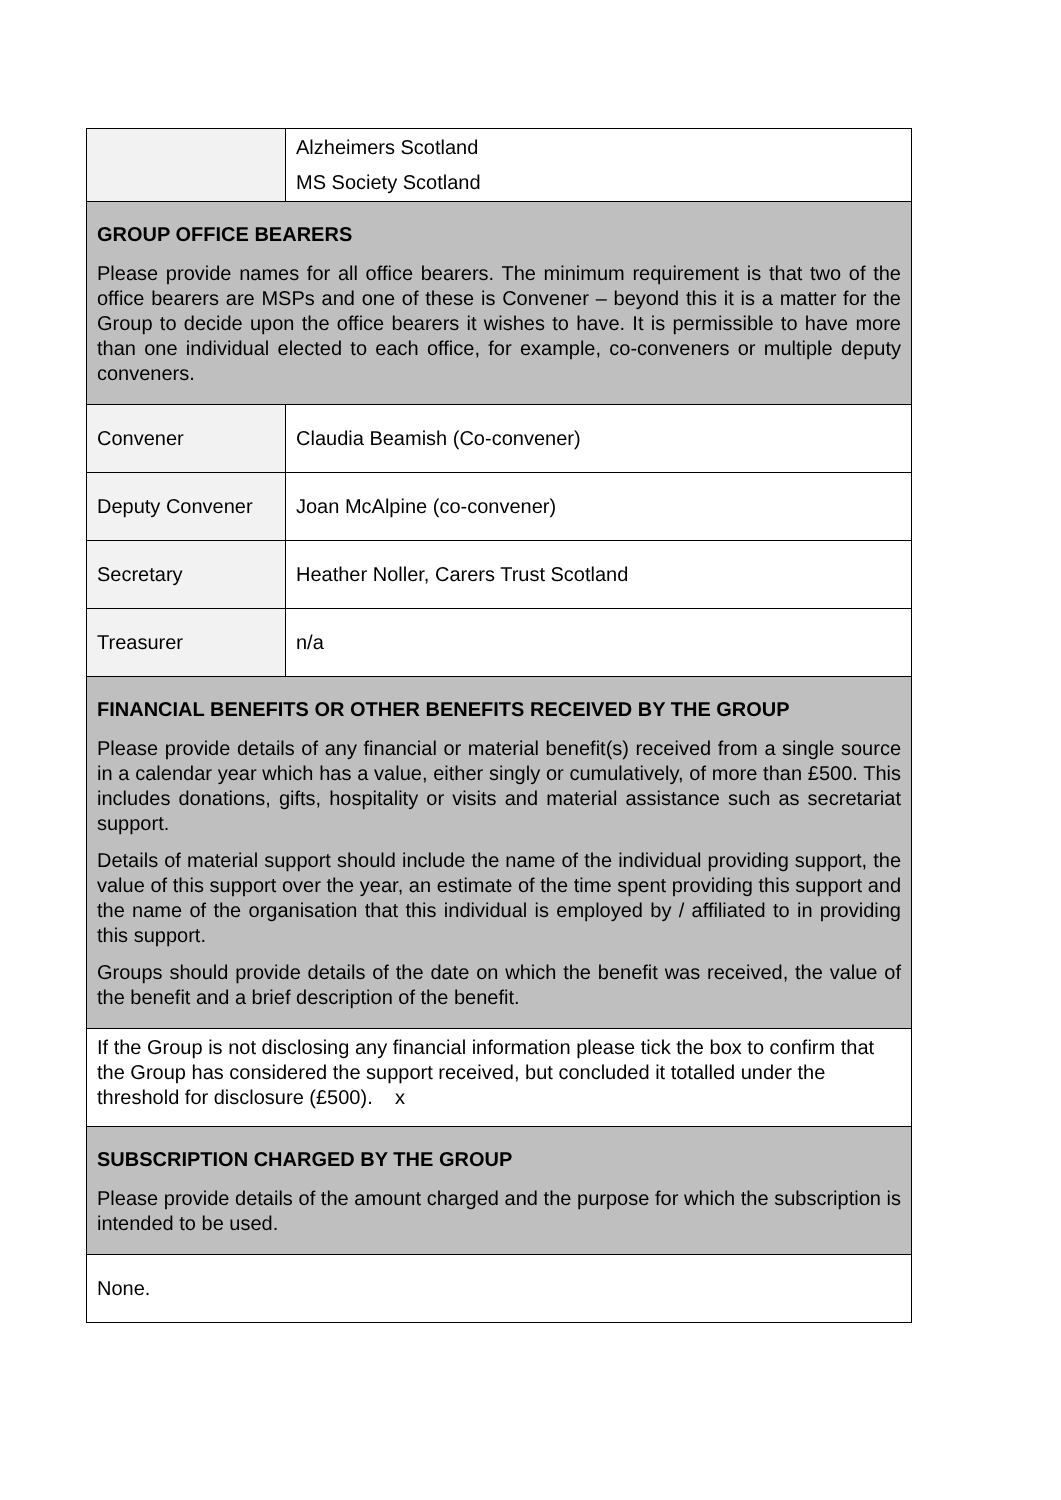| | Alzheimers Scotland MS Society Scotland |
| GROUP OFFICE BEARERS Please provide names for all office bearers. The minimum requirement is that two of the office bearers are MSPs and one of these is Convener – beyond this it is a matter for the Group to decide upon the office bearers it wishes to have. It is permissible to have more than one individual elected to each office, for example, co-conveners or multiple deputy conveners. | |
| Convener | Claudia Beamish (Co-convener) |
| Deputy Convener | Joan McAlpine (co-convener) |
| Secretary | Heather Noller, Carers Trust Scotland |
| Treasurer | n/a |
| FINANCIAL BENEFITS OR OTHER BENEFITS RECEIVED BY THE GROUP Please provide details of any financial or material benefit(s) received from a single source in a calendar year which has a value, either singly or cumulatively, of more than £500. This includes donations, gifts, hospitality or visits and material assistance such as secretariat support. Details of material support should include the name of the individual providing support, the value of this support over the year, an estimate of the time spent providing this support and the name of the organisation that this individual is employed by / affiliated to in providing this support. Groups should provide details of the date on which the benefit was received, the value of the benefit and a brief description of the benefit. | |
| If the Group is not disclosing any financial information please tick the box to confirm that the Group has considered the support received, but concluded it totalled under the threshold for disclosure (£500). x | |
| SUBSCRIPTION CHARGED BY THE GROUP Please provide details of the amount charged and the purpose for which the subscription is intended to be used. | |
| None. | |